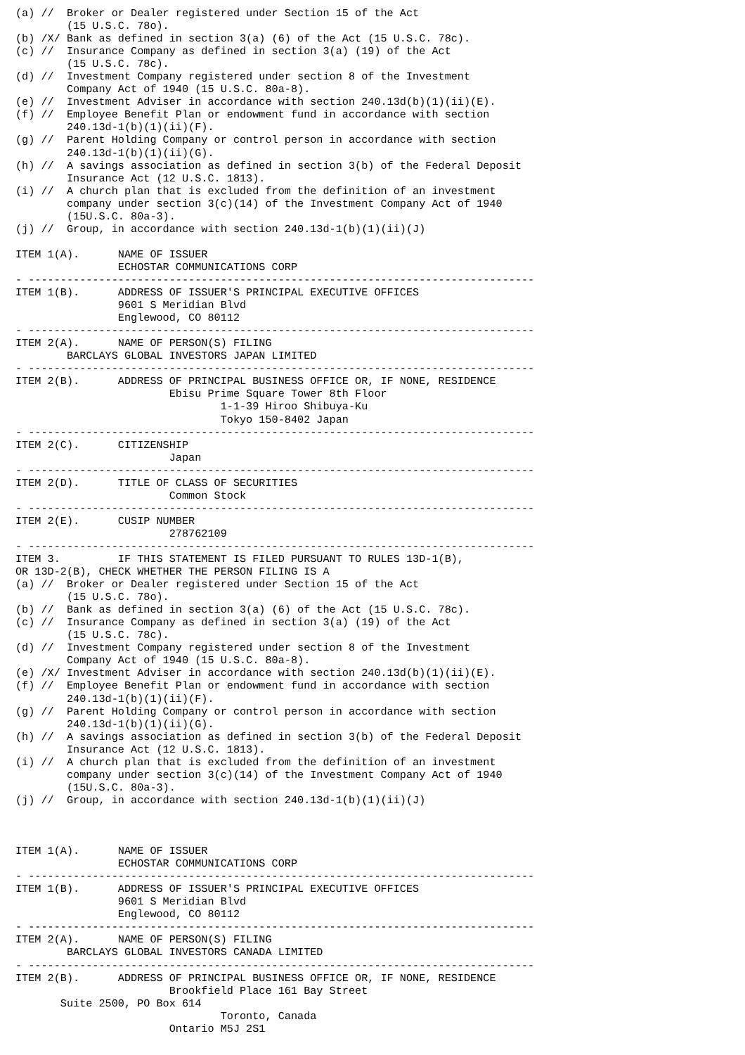(a) //  Broker or Dealer registered under Section 15 of the Act
        (15 U.S.C. 78o).
(b) /X/ Bank as defined in section 3(a) (6) of the Act (15 U.S.C. 78c).
(c) //  Insurance Company as defined in section 3(a) (19) of the Act
        (15 U.S.C. 78c).
(d) //  Investment Company registered under section 8 of the Investment
        Company Act of 1940 (15 U.S.C. 80a-8).
(e) //  Investment Adviser in accordance with section 240.13d(b)(1)(ii)(E).
(f) //  Employee Benefit Plan or endowment fund in accordance with section
        240.13d-1(b)(1)(ii)(F).
(g) //  Parent Holding Company or control person in accordance with section
        240.13d-1(b)(1)(ii)(G).
(h) //  A savings association as defined in section 3(b) of the Federal Deposit
        Insurance Act (12 U.S.C. 1813).
(i) //  A church plan that is excluded from the definition of an investment
        company under section 3(c)(14) of the Investment Company Act of 1940
        (15U.S.C. 80a-3).
(j) //  Group, in accordance with section 240.13d-1(b)(1)(ii)(J)

ITEM 1(A).      NAME OF ISSUER
                ECHOSTAR COMMUNICATIONS CORP
- -------------------------------------------------------------------------------
ITEM 1(B).      ADDRESS OF ISSUER'S PRINCIPAL EXECUTIVE OFFICES
                9601 S Meridian Blvd
                Englewood, CO 80112
- -------------------------------------------------------------------------------
ITEM 2(A).      NAME OF PERSON(S) FILING
        BARCLAYS GLOBAL INVESTORS JAPAN LIMITED
- -------------------------------------------------------------------------------
ITEM 2(B).      ADDRESS OF PRINCIPAL BUSINESS OFFICE OR, IF NONE, RESIDENCE
                        Ebisu Prime Square Tower 8th Floor
                                1-1-39 Hiroo Shibuya-Ku
                                Tokyo 150-8402 Japan
- -------------------------------------------------------------------------------
ITEM 2(C).      CITIZENSHIP
                        Japan
- -------------------------------------------------------------------------------
ITEM 2(D).      TITLE OF CLASS OF SECURITIES
                        Common Stock
- -------------------------------------------------------------------------------
ITEM 2(E).      CUSIP NUMBER
                        278762109
- -------------------------------------------------------------------------------
ITEM 3.         IF THIS STATEMENT IS FILED PURSUANT TO RULES 13D-1(B),
OR 13D-2(B), CHECK WHETHER THE PERSON FILING IS A
(a) //  Broker or Dealer registered under Section 15 of the Act
        (15 U.S.C. 78o).
(b) //  Bank as defined in section 3(a) (6) of the Act (15 U.S.C. 78c).
(c) //  Insurance Company as defined in section 3(a) (19) of the Act
        (15 U.S.C. 78c).
(d) //  Investment Company registered under section 8 of the Investment
        Company Act of 1940 (15 U.S.C. 80a-8).
(e) /X/ Investment Adviser in accordance with section 240.13d(b)(1)(ii)(E).
(f) //  Employee Benefit Plan or endowment fund in accordance with section
        240.13d-1(b)(1)(ii)(F).
(g) //  Parent Holding Company or control person in accordance with section
        240.13d-1(b)(1)(ii)(G).
(h) //  A savings association as defined in section 3(b) of the Federal Deposit
        Insurance Act (12 U.S.C. 1813).
(i) //  A church plan that is excluded from the definition of an investment
        company under section 3(c)(14) of the Investment Company Act of 1940
        (15U.S.C. 80a-3).
(j) //  Group, in accordance with section 240.13d-1(b)(1)(ii)(J)



ITEM 1(A).      NAME OF ISSUER
                ECHOSTAR COMMUNICATIONS CORP
- -------------------------------------------------------------------------------
ITEM 1(B).      ADDRESS OF ISSUER'S PRINCIPAL EXECUTIVE OFFICES
                9601 S Meridian Blvd
                Englewood, CO 80112
- -------------------------------------------------------------------------------
ITEM 2(A).      NAME OF PERSON(S) FILING
        BARCLAYS GLOBAL INVESTORS CANADA LIMITED
- -------------------------------------------------------------------------------
ITEM 2(B).      ADDRESS OF PRINCIPAL BUSINESS OFFICE OR, IF NONE, RESIDENCE
                        Brookfield Place 161 Bay Street
       Suite 2500, PO Box 614
                                Toronto, Canada
                        Ontario M5J 2S1